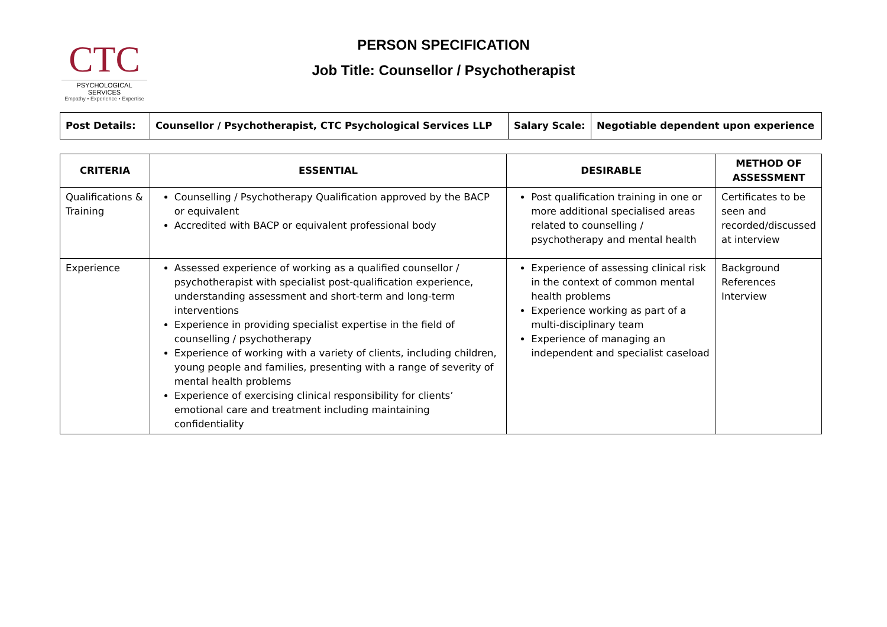CTC
PSYCHOLOGICAL SERVICES
Empathy • Experience • Expertise
PERSON SPECIFICATION
Job Title: Counsellor / Psychotherapist
| Post Details: | Counsellor / Psychotherapist, CTC Psychological Services LLP | Salary Scale: | Negotiable dependent upon experience |
| CRITERIA | ESSENTIAL | DESIRABLE | METHOD OF ASSESSMENT |
| --- | --- | --- | --- |
| Qualifications & Training | Counselling / Psychotherapy Qualification approved by the BACP or equivalent Accredited with BACP or equivalent professional body | Post qualification training in one or more additional specialised areas related to counselling / psychotherapy and mental health | Certificates to be seen and recorded/discussed at interview |
| Experience | Assessed experience of working as a qualified counsellor / psychotherapist with specialist post-qualification experience, understanding assessment and short-term and long-term interventions Experience in providing specialist expertise in the field of counselling / psychotherapy Experience of working with a variety of clients, including children, young people and families, presenting with a range of severity of mental health problems Experience of exercising clinical responsibility for clients’ emotional care and treatment including maintaining confidentiality | Experience of assessing clinical risk in the context of common mental health problems Experience working as part of a multi-disciplinary team Experience of managing an independent and specialist caseload | Background References Interview |